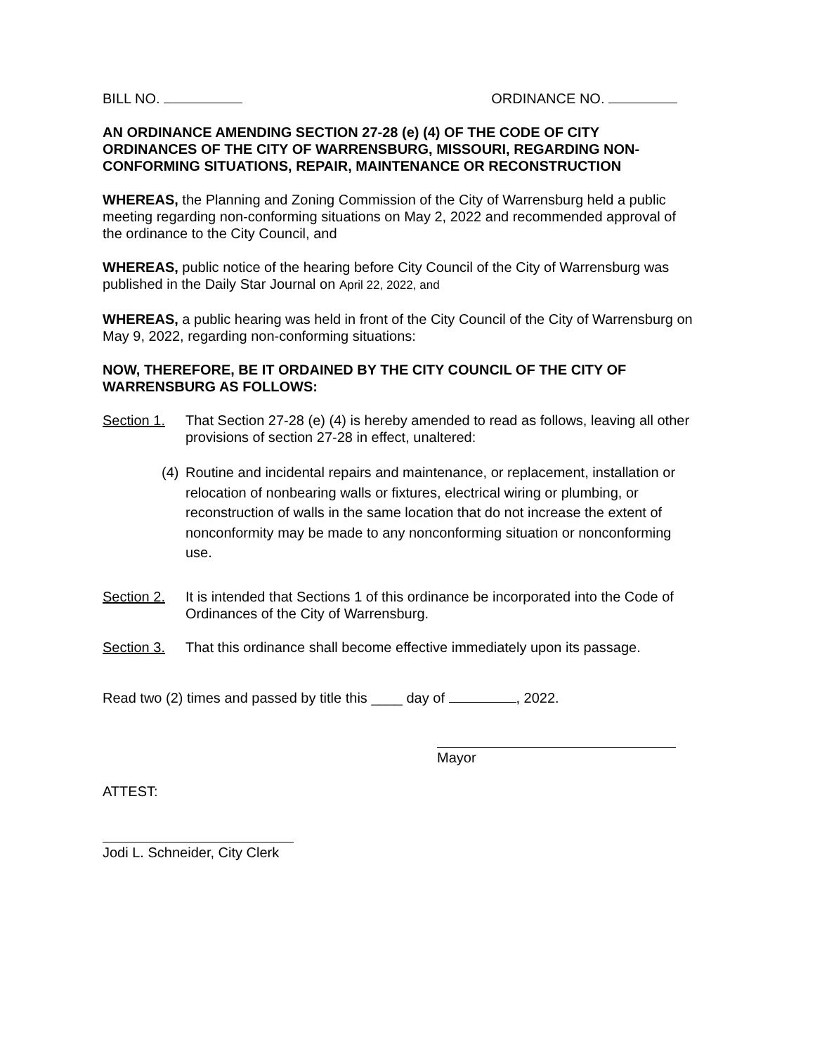BILL NO. ORDINANCE NO.
AN ORDINANCE AMENDING SECTION 27-28 (e) (4) OF THE CODE OF CITY ORDINANCES OF THE CITY OF WARRENSBURG, MISSOURI, REGARDING NON-CONFORMING SITUATIONS, REPAIR, MAINTENANCE OR RECONSTRUCTION
WHEREAS, the Planning and Zoning Commission of the City of Warrensburg held a public meeting regarding non-conforming situations on May 2, 2022 and recommended approval of the ordinance to the City Council, and
WHEREAS, public notice of the hearing before City Council of the City of Warrensburg was published in the Daily Star Journal on April 22, 2022, and
WHEREAS, a public hearing was held in front of the City Council of the City of Warrensburg on May 9, 2022, regarding non-conforming situations:
NOW, THEREFORE, BE IT ORDAINED BY THE CITY COUNCIL OF THE CITY OF WARRENSBURG AS FOLLOWS:
Section 1. That Section 27-28 (e) (4) is hereby amended to read as follows, leaving all other provisions of section 27-28 in effect, unaltered:
(4) Routine and incidental repairs and maintenance, or replacement, installation or relocation of nonbearing walls or fixtures, electrical wiring or plumbing, or reconstruction of walls in the same location that do not increase the extent of nonconformity may be made to any nonconforming situation or nonconforming use.
Section 2. It is intended that Sections 1 of this ordinance be incorporated into the Code of Ordinances of the City of Warrensburg.
Section 3. That this ordinance shall become effective immediately upon its passage.
Read two (2) times and passed by title this ____ day of , 2022.
Mayor
ATTEST:
Jodi L. Schneider, City Clerk